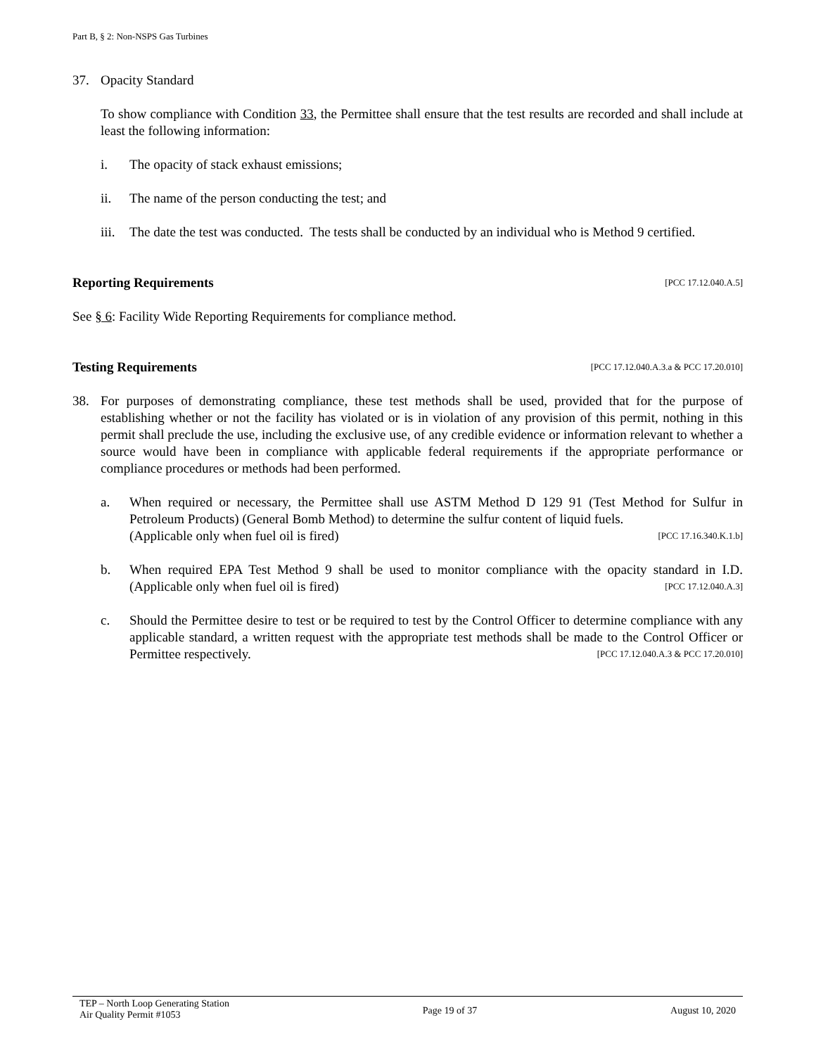Part B, § 2: Non-NSPS Gas Turbines
37. Opacity Standard
To show compliance with Condition 33, the Permittee shall ensure that the test results are recorded and shall include at least the following information:
i. The opacity of stack exhaust emissions;
ii. The name of the person conducting the test; and
iii. The date the test was conducted. The tests shall be conducted by an individual who is Method 9 certified.
[PCC 17.12.040.A.5] Reporting Requirements
See § 6: Facility Wide Reporting Requirements for compliance method.
[PCC 17.12.040.A.3.a & PCC 17.20.010] Testing Requirements
38. For purposes of demonstrating compliance, these test methods shall be used, provided that for the purpose of establishing whether or not the facility has violated or is in violation of any provision of this permit, nothing in this permit shall preclude the use, including the exclusive use, of any credible evidence or information relevant to whether a source would have been in compliance with applicable federal requirements if the appropriate performance or compliance procedures or methods had been performed.
a. When required or necessary, the Permittee shall use ASTM Method D 129 91 (Test Method for Sulfur in Petroleum Products) (General Bomb Method) to determine the sulfur content of liquid fuels.
(Applicable only when fuel oil is fired) [PCC 17.16.340.K.1.b]
b. When required EPA Test Method 9 shall be used to monitor compliance with the opacity standard in I.D. (Applicable only when fuel oil is fired) [PCC 17.12.040.A.3]
c. Should the Permittee desire to test or be required to test by the Control Officer to determine compliance with any applicable standard, a written request with the appropriate test methods shall be made to the Control Officer or Permittee respectively. [PCC 17.12.040.A.3 & PCC 17.20.010]
TEP – North Loop Generating Station
Air Quality Permit #1053 Page 19 of 37 August 10, 2020